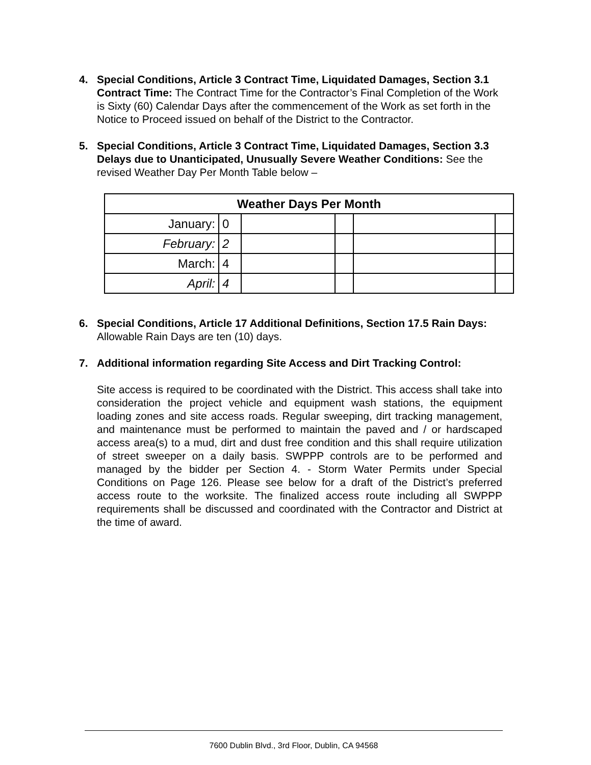4. Special Conditions, Article 3 Contract Time, Liquidated Damages, Section 3.1 Contract Time: The Contract Time for the Contractor’s Final Completion of the Work is Sixty (60) Calendar Days after the commencement of the Work as set forth in the Notice to Proceed issued on behalf of the District to the Contractor.
5. Special Conditions, Article 3 Contract Time, Liquidated Damages, Section 3.3 Delays due to Unanticipated, Unusually Severe Weather Conditions: See the revised Weather Day Per Month Table below –
| Weather Days Per Month | | | | | |
| --- | --- | --- | --- | --- | --- |
| January: | 0 | | | | |
| February: | 2 | | | | |
| March: | 4 | | | | |
| April: | 4 | | | | |
6. Special Conditions, Article 17 Additional Definitions, Section 17.5 Rain Days: Allowable Rain Days are ten (10) days.
7. Additional information regarding Site Access and Dirt Tracking Control:
Site access is required to be coordinated with the District. This access shall take into consideration the project vehicle and equipment wash stations, the equipment loading zones and site access roads. Regular sweeping, dirt tracking management, and maintenance must be performed to maintain the paved and / or hardscaped access area(s) to a mud, dirt and dust free condition and this shall require utilization of street sweeper on a daily basis. SWPPP controls are to be performed and managed by the bidder per Section 4. - Storm Water Permits under Special Conditions on Page 126. Please see below for a draft of the District’s preferred access route to the worksite. The finalized access route including all SWPPP requirements shall be discussed and coordinated with the Contractor and District at the time of award.
7600 Dublin Blvd., 3rd Floor, Dublin, CA 94568